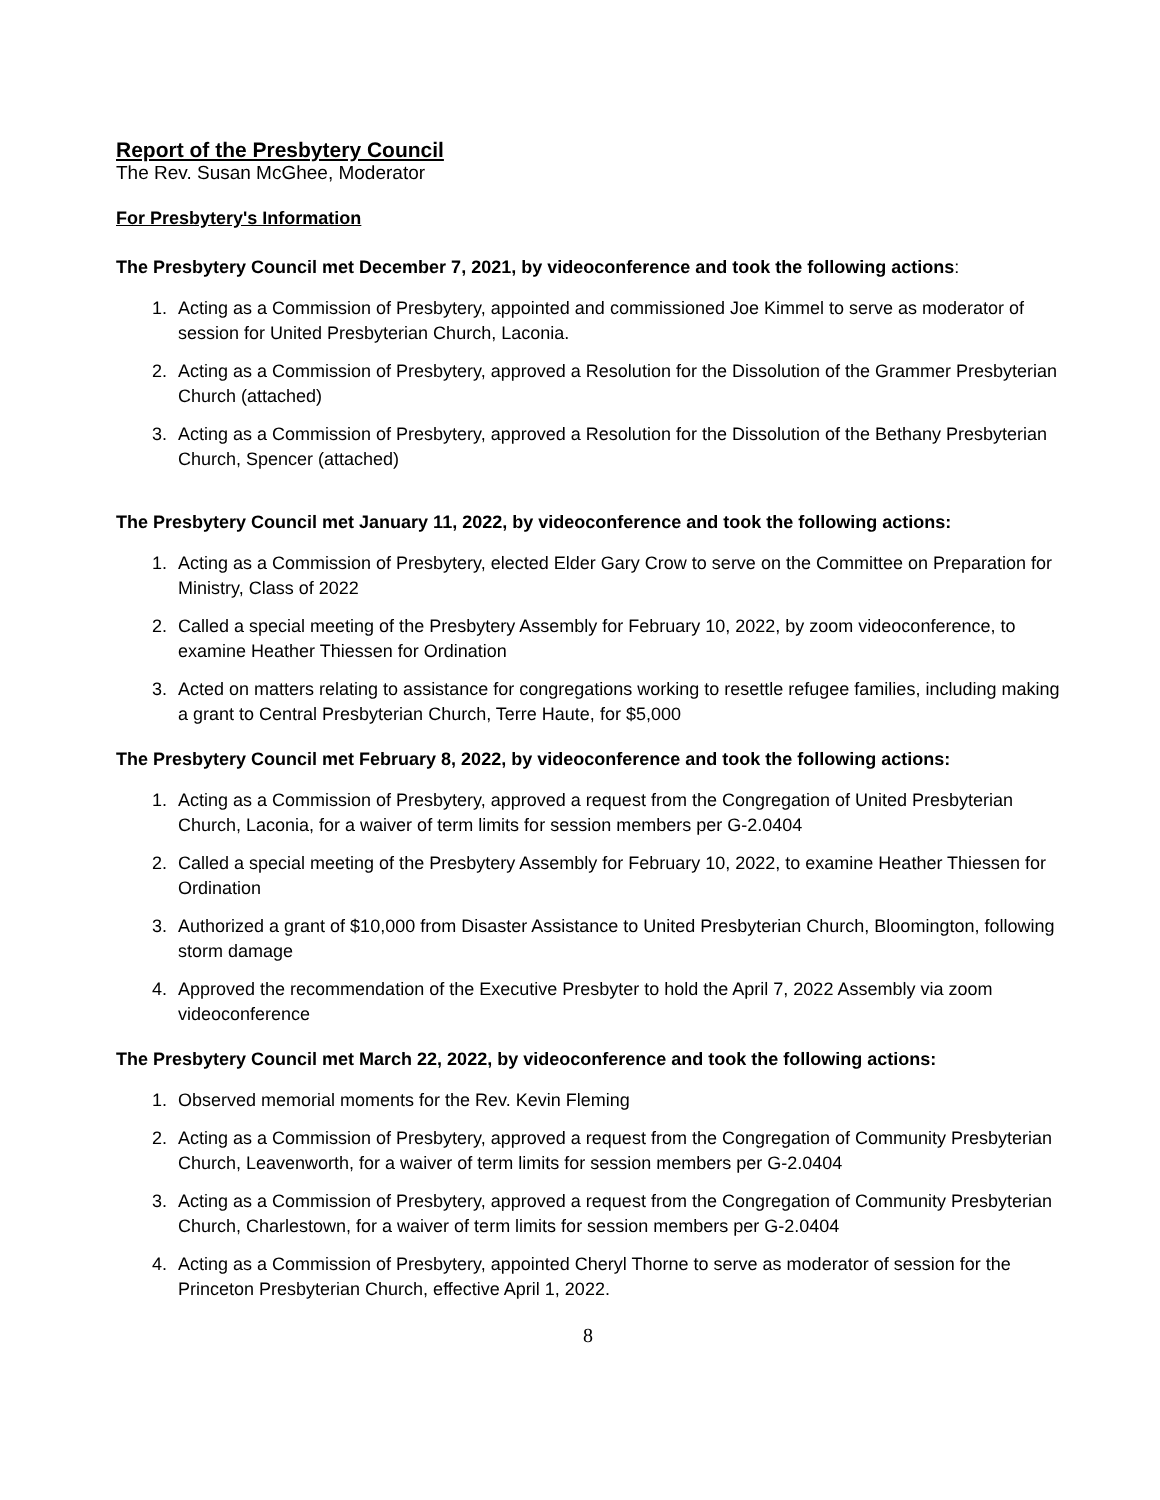Report of the Presbytery Council
The Rev. Susan McGhee, Moderator
For Presbytery's Information
The Presbytery Council met December 7, 2021, by videoconference and took the following actions:
1. Acting as a Commission of Presbytery, appointed and commissioned Joe Kimmel to serve as moderator of session for United Presbyterian Church, Laconia.
2. Acting as a Commission of Presbytery, approved a Resolution for the Dissolution of the Grammer Presbyterian Church (attached)
3. Acting as a Commission of Presbytery, approved a Resolution for the Dissolution of the Bethany Presbyterian Church, Spencer (attached)
The Presbytery Council met January 11, 2022, by videoconference and took the following actions:
1. Acting as a Commission of Presbytery, elected Elder Gary Crow to serve on the Committee on Preparation for Ministry, Class of 2022
2. Called a special meeting of the Presbytery Assembly for February 10, 2022, by zoom videoconference, to examine Heather Thiessen for Ordination
3. Acted on matters relating to assistance for congregations working to resettle refugee families, including making a grant to Central Presbyterian Church, Terre Haute, for $5,000
The Presbytery Council met February 8, 2022, by videoconference and took the following actions:
1. Acting as a Commission of Presbytery, approved a request from the Congregation of United Presbyterian Church, Laconia, for a waiver of term limits for session members per G-2.0404
2. Called a special meeting of the Presbytery Assembly for February 10, 2022, to examine Heather Thiessen for Ordination
3. Authorized a grant of $10,000 from Disaster Assistance to United Presbyterian Church, Bloomington, following storm damage
4. Approved the recommendation of the Executive Presbyter to hold the April 7, 2022 Assembly via zoom videoconference
The Presbytery Council met March 22, 2022, by videoconference and took the following actions:
1. Observed memorial moments for the Rev. Kevin Fleming
2. Acting as a Commission of Presbytery, approved a request from the Congregation of Community Presbyterian Church, Leavenworth, for a waiver of term limits for session members per G-2.0404
3. Acting as a Commission of Presbytery, approved a request from the Congregation of Community Presbyterian Church, Charlestown, for a waiver of term limits for session members per G-2.0404
4. Acting as a Commission of Presbytery, appointed Cheryl Thorne to serve as moderator of session for the Princeton Presbyterian Church, effective April 1, 2022.
8